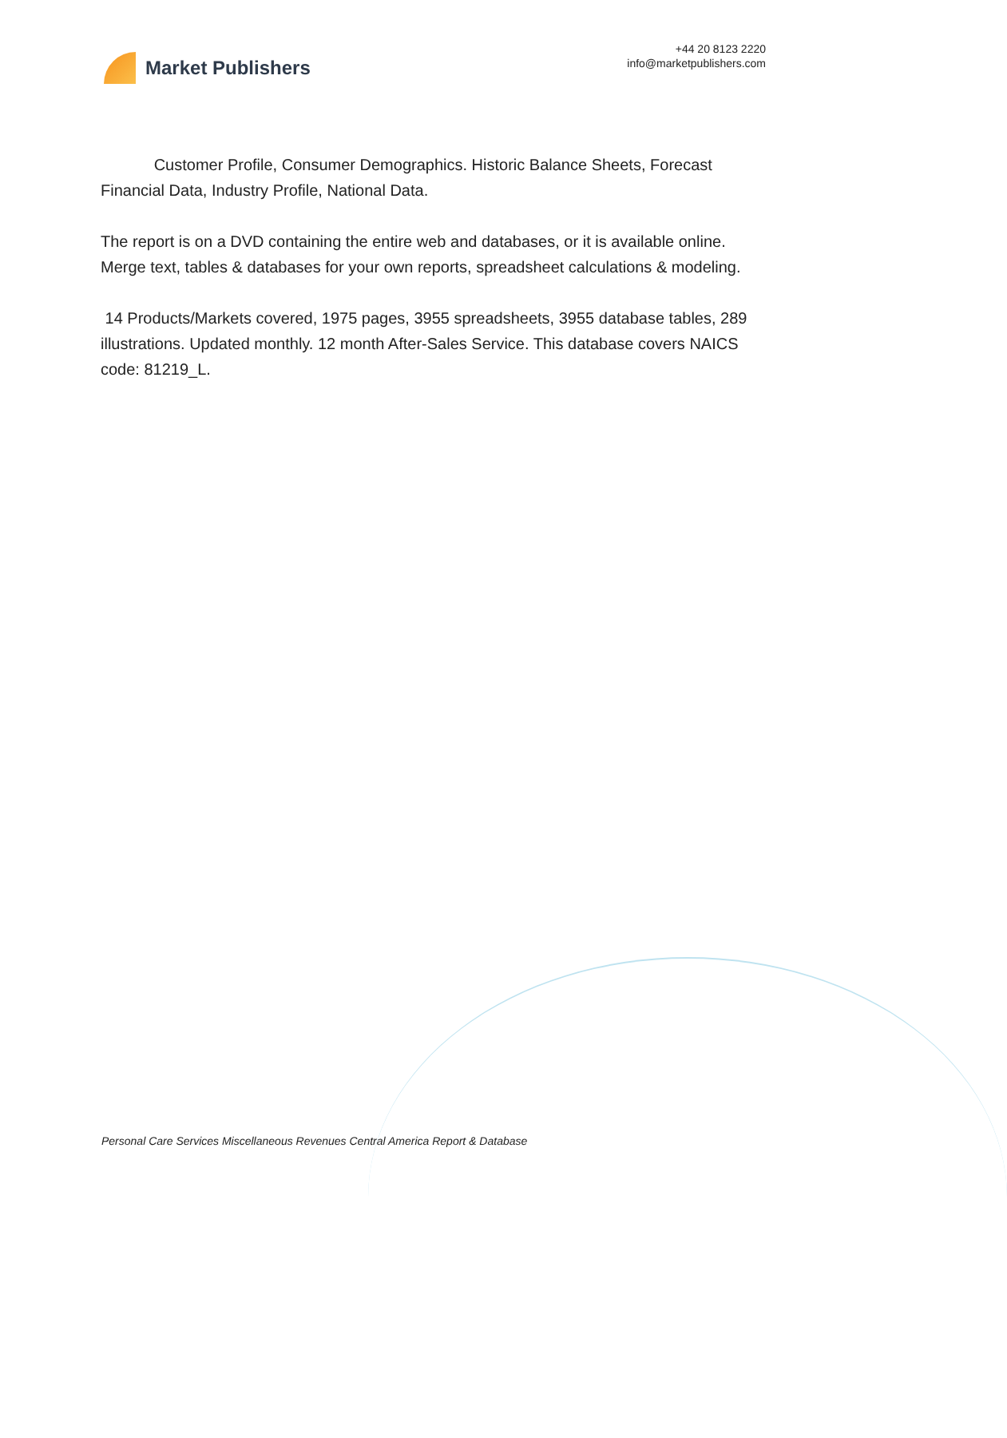Market Publishers
+44 20 8123 2220
info@marketpublishers.com
Customer Profile, Consumer Demographics. Historic Balance Sheets, Forecast Financial Data, Industry Profile, National Data.
The report is on a DVD containing the entire web and databases, or it is available online. Merge text, tables & databases for your own reports, spreadsheet calculations & modeling.
14 Products/Markets covered, 1975 pages, 3955 spreadsheets, 3955 database tables, 289 illustrations. Updated monthly. 12 month After-Sales Service. This database covers NAICS code: 81219_L.
Personal Care Services Miscellaneous Revenues Central America Report & Database